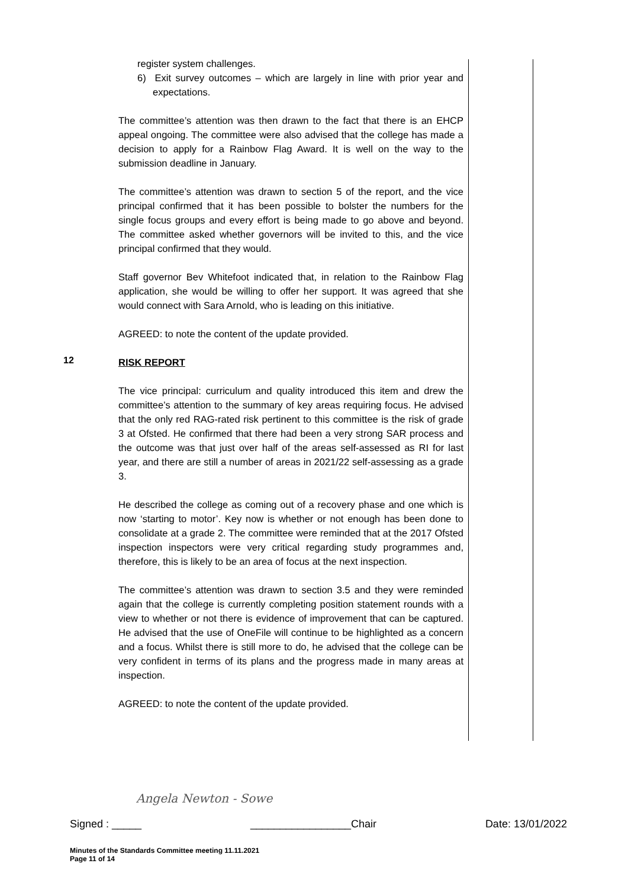register system challenges.
6) Exit survey outcomes – which are largely in line with prior year and expectations.
The committee’s attention was then drawn to the fact that there is an EHCP appeal ongoing. The committee were also advised that the college has made a decision to apply for a Rainbow Flag Award. It is well on the way to the submission deadline in January.
The committee’s attention was drawn to section 5 of the report, and the vice principal confirmed that it has been possible to bolster the numbers for the single focus groups and every effort is being made to go above and beyond. The committee asked whether governors will be invited to this, and the vice principal confirmed that they would.
Staff governor Bev Whitefoot indicated that, in relation to the Rainbow Flag application, she would be willing to offer her support. It was agreed that she would connect with Sara Arnold, who is leading on this initiative.
AGREED: to note the content of the update provided.
12
RISK REPORT
The vice principal: curriculum and quality introduced this item and drew the committee’s attention to the summary of key areas requiring focus. He advised that the only red RAG-rated risk pertinent to this committee is the risk of grade 3 at Ofsted. He confirmed that there had been a very strong SAR process and the outcome was that just over half of the areas self-assessed as RI for last year, and there are still a number of areas in 2021/22 self-assessing as a grade 3.
He described the college as coming out of a recovery phase and one which is now ‘starting to motor’. Key now is whether or not enough has been done to consolidate at a grade 2. The committee were reminded that at the 2017 Ofsted inspection inspectors were very critical regarding study programmes and, therefore, this is likely to be an area of focus at the next inspection.
The committee’s attention was drawn to section 3.5 and they were reminded again that the college is currently completing position statement rounds with a view to whether or not there is evidence of improvement that can be captured. He advised that the use of OneFile will continue to be highlighted as a concern and a focus. Whilst there is still more to do, he advised that the college can be very confident in terms of its plans and the progress made in many areas at inspection.
AGREED: to note the content of the update provided.
Angela Newton - Sowe
Signed : _____ _________________Chair Date: 13/01/2022
Minutes of the Standards Committee meeting 11.11.2021
Page 11 of 14